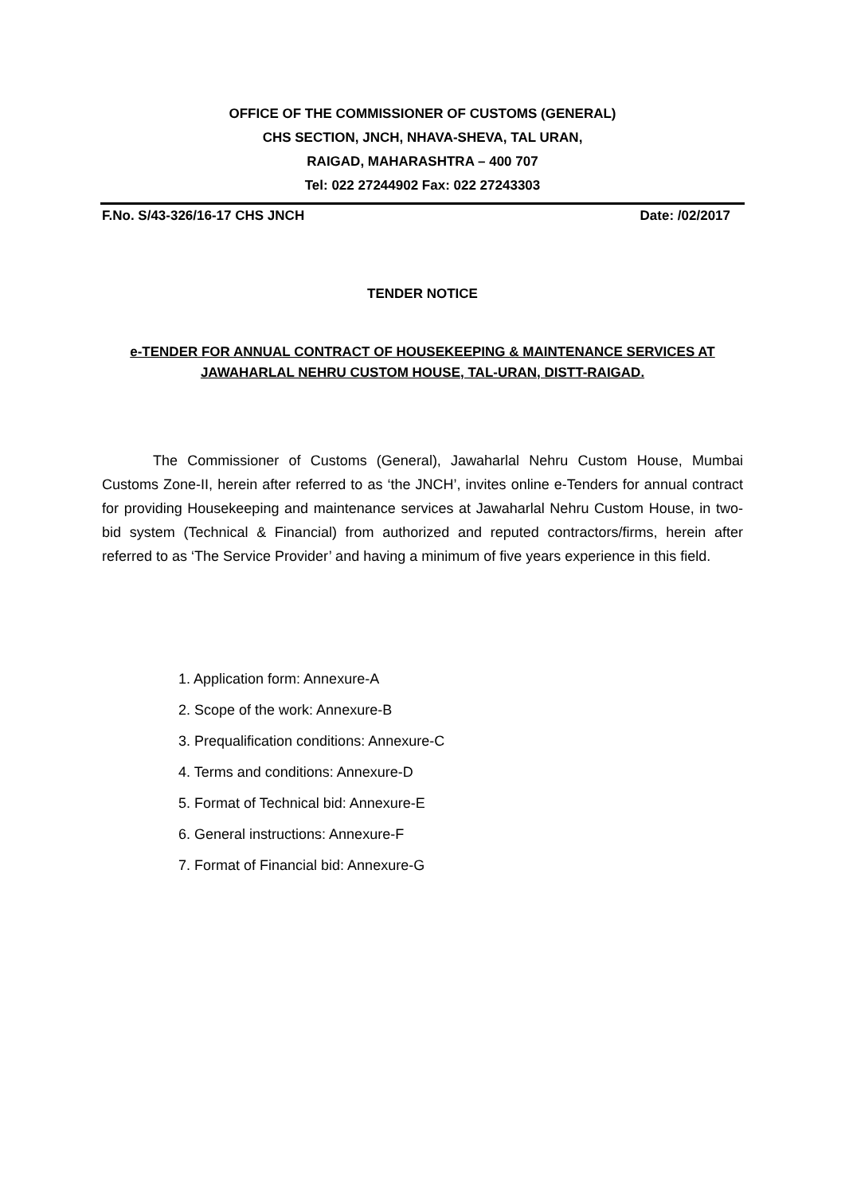OFFICE OF THE COMMISSIONER OF CUSTOMS (GENERAL)
CHS SECTION, JNCH, NHAVA-SHEVA, TAL URAN,
RAIGAD, MAHARASHTRA – 400 707
Tel: 022 27244902 Fax: 022 27243303
F.No. S/43-326/16-17 CHS JNCH Date: /02/2017
TENDER NOTICE
e-TENDER FOR ANNUAL CONTRACT OF HOUSEKEEPING & MAINTENANCE SERVICES AT JAWAHARLAL NEHRU CUSTOM HOUSE, TAL-URAN, DISTT-RAIGAD.
The Commissioner of Customs (General), Jawaharlal Nehru Custom House, Mumbai Customs Zone-II, herein after referred to as ‘the JNCH’, invites online e-Tenders for annual contract for providing Housekeeping and maintenance services at Jawaharlal Nehru Custom House, in two-bid system (Technical & Financial) from authorized and reputed contractors/firms, herein after referred to as ‘The Service Provider’ and having a minimum of five years experience in this field.
1. Application form: Annexure-A
2. Scope of the work: Annexure-B
3. Prequalification conditions: Annexure-C
4. Terms and conditions: Annexure-D
5. Format of Technical bid: Annexure-E
6. General instructions: Annexure-F
7. Format of Financial bid: Annexure-G